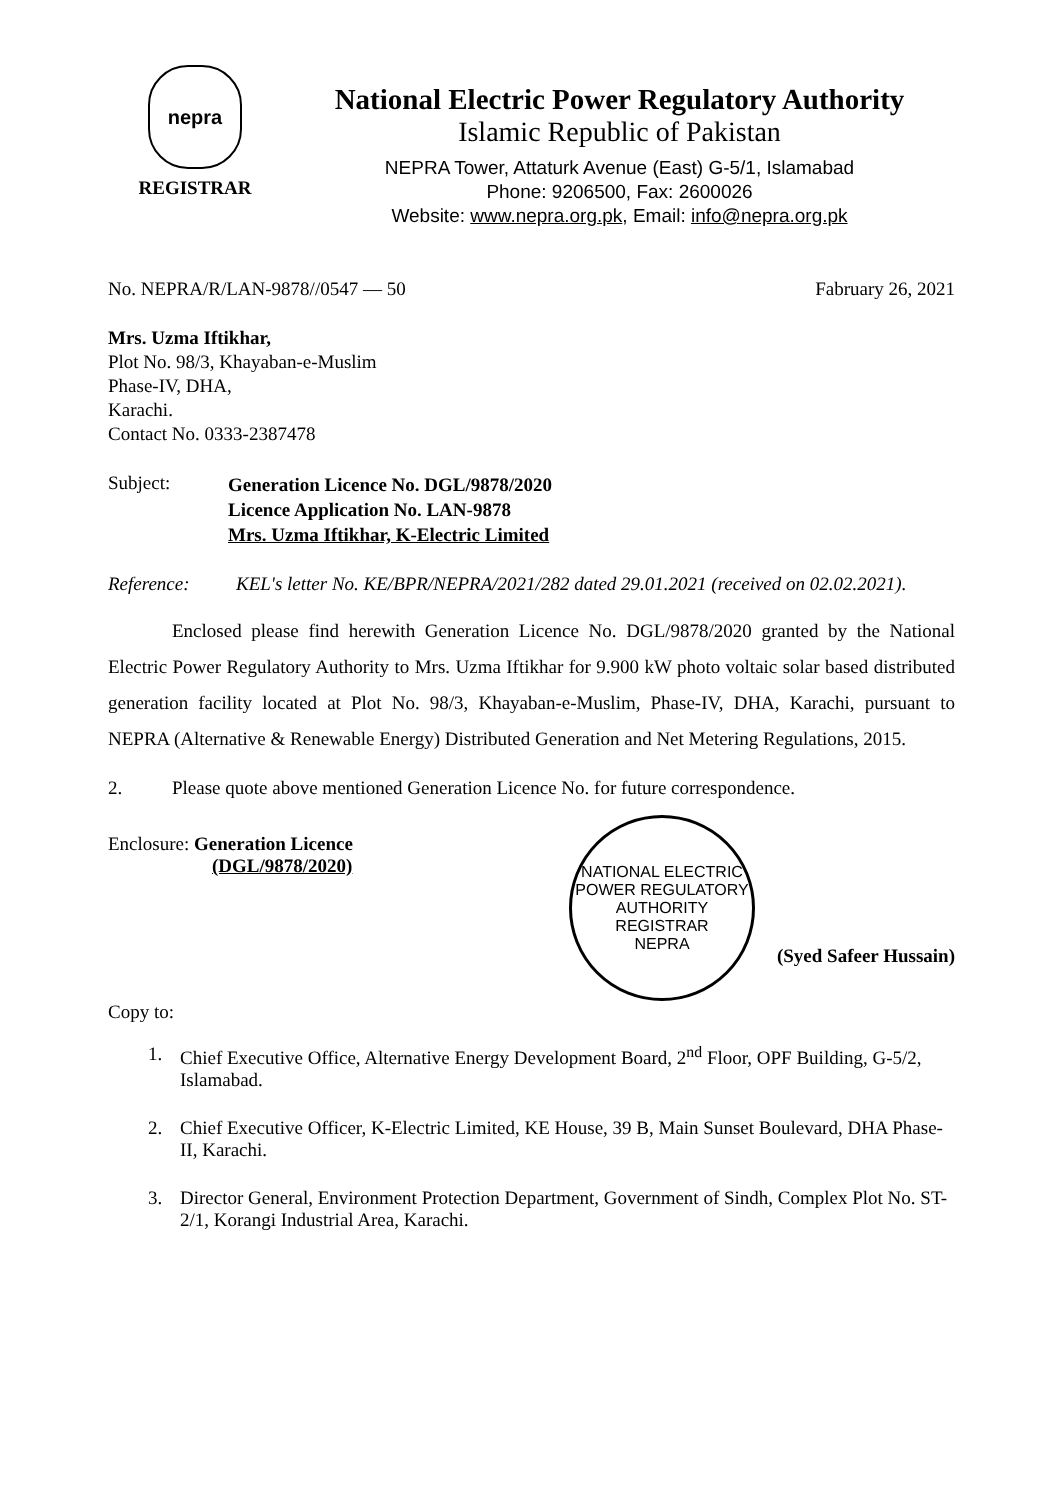nepra
REGISTRAR
National Electric Power Regulatory Authority
Islamic Republic of Pakistan
NEPRA Tower, Attaturk Avenue (East) G-5/1, Islamabad
Phone: 9206500, Fax: 2600026
Website: www.nepra.org.pk, Email: info@nepra.org.pk
No. NEPRA/R/LAN-9878//0547 — 50 Fabruary 26, 2021
Mrs. Uzma Iftikhar,
Plot No. 98/3, Khayaban-e-Muslim
Phase-IV, DHA,
Karachi.
Contact No. 0333-2387478
Subject: Generation Licence No. DGL/9878/2020
Licence Application No. LAN-9878
Mrs. Uzma Iftikhar, K-Electric Limited
Reference: KEL's letter No. KE/BPR/NEPRA/2021/282 dated 29.01.2021 (received on 02.02.2021).
Enclosed please find herewith Generation Licence No. DGL/9878/2020 granted by the National Electric Power Regulatory Authority to Mrs. Uzma Iftikhar for 9.900 kW photo voltaic solar based distributed generation facility located at Plot No. 98/3, Khayaban-e-Muslim, Phase-IV, DHA, Karachi, pursuant to NEPRA (Alternative & Renewable Energy) Distributed Generation and Net Metering Regulations, 2015.
2. Please quote above mentioned Generation Licence No. for future correspondence.
Enclosure: Generation Licence
(DGL/9878/2020)
NATIONAL ELECTRIC POWER REGULATORY AUTHORITY
REGISTRAR
NEPRA
(Syed Safeer Hussain)
Copy to:
1. Chief Executive Office, Alternative Energy Development Board, 2<sup>nd</sup> Floor, OPF Building, G-5/2, Islamabad.
2. Chief Executive Officer, K-Electric Limited, KE House, 39 B, Main Sunset Boulevard, DHA Phase-II, Karachi.
3. Director General, Environment Protection Department, Government of Sindh, Complex Plot No. ST-2/1, Korangi Industrial Area, Karachi.